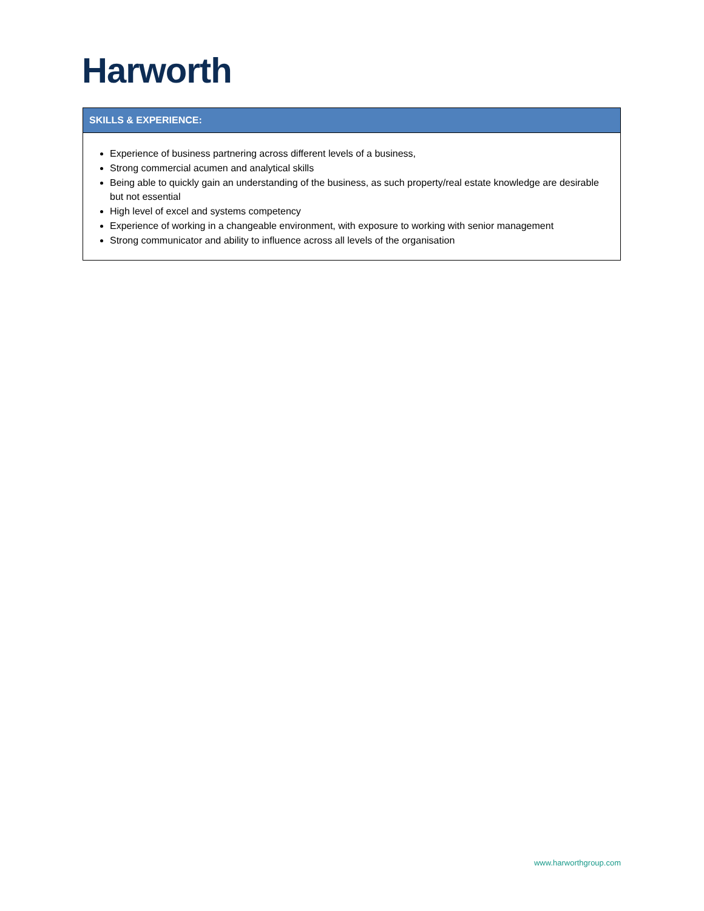Harworth
| SKILLS & EXPERIENCE: |
| --- |
| Experience of business partnering across different levels of a business, Strong commercial acumen and analytical skills Being able to quickly gain an understanding of the business, as such property/real estate knowledge are desirable but not essential High level of excel and systems competency Experience of working in a changeable environment, with exposure to working with senior management Strong communicator and ability to influence across all levels of the organisation |
www.harworthgroup.com